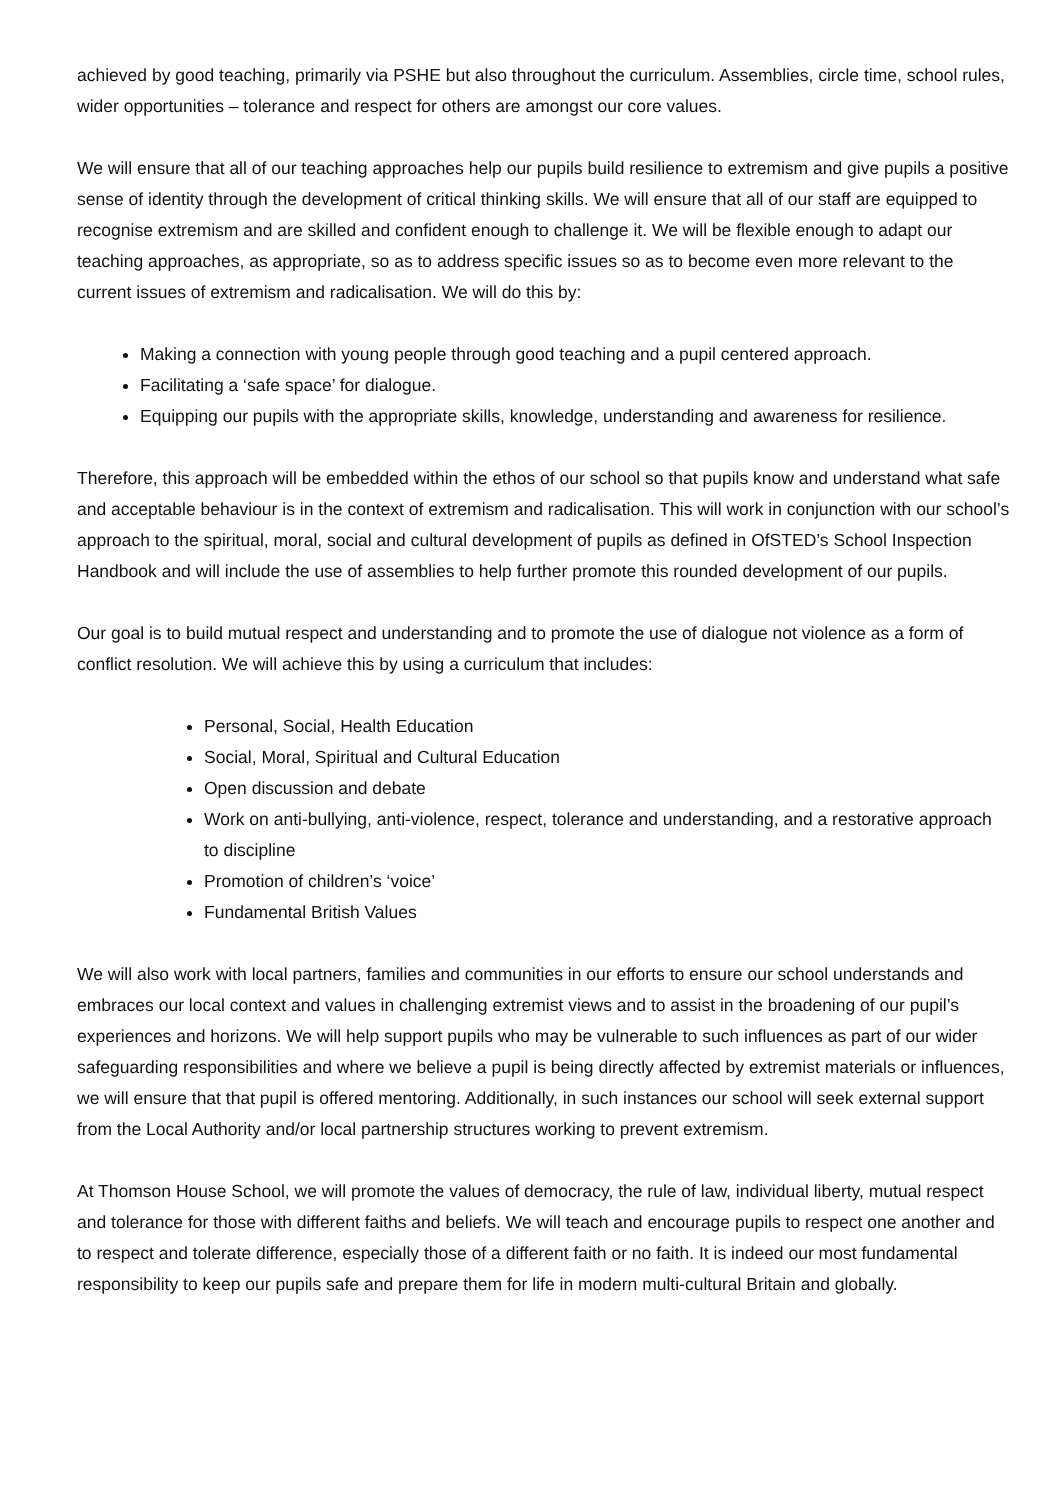achieved by good teaching, primarily via PSHE but also throughout the curriculum. Assemblies, circle time, school rules, wider opportunities – tolerance and respect for others are amongst our core values.
We will ensure that all of our teaching approaches help our pupils build resilience to extremism and give pupils a positive sense of identity through the development of critical thinking skills. We will ensure that all of our staff are equipped to recognise extremism and are skilled and confident enough to challenge it. We will be flexible enough to adapt our teaching approaches, as appropriate, so as to address specific issues so as to become even more relevant to the current issues of extremism and radicalisation. We will do this by:
Making a connection with young people through good teaching and a pupil centered approach.
Facilitating a ‘safe space’ for dialogue.
Equipping our pupils with the appropriate skills, knowledge, understanding and awareness for resilience.
Therefore, this approach will be embedded within the ethos of our school so that pupils know and understand what safe and acceptable behaviour is in the context of extremism and radicalisation. This will work in conjunction with our school’s approach to the spiritual, moral, social and cultural development of pupils as defined in OfSTED’s School Inspection Handbook and will include the use of assemblies to help further promote this rounded development of our pupils.
Our goal is to build mutual respect and understanding and to promote the use of dialogue not violence as a form of conflict resolution. We will achieve this by using a curriculum that includes:
Personal, Social, Health Education
Social, Moral, Spiritual and Cultural Education
Open discussion and debate
Work on anti-bullying, anti-violence, respect, tolerance and understanding, and a restorative approach to discipline
Promotion of children’s ‘voice’
Fundamental British Values
We will also work with local partners, families and communities in our efforts to ensure our school understands and embraces our local context and values in challenging extremist views and to assist in the broadening of our pupil’s experiences and horizons. We will help support pupils who may be vulnerable to such influences as part of our wider safeguarding responsibilities and where we believe a pupil is being directly affected by extremist materials or influences, we will ensure that that pupil is offered mentoring. Additionally, in such instances our school will seek external support from the Local Authority and/or local partnership structures working to prevent extremism.
At Thomson House School, we will promote the values of democracy, the rule of law, individual liberty, mutual respect and tolerance for those with different faiths and beliefs. We will teach and encourage pupils to respect one another and to respect and tolerate difference, especially those of a different faith or no faith. It is indeed our most fundamental responsibility to keep our pupils safe and prepare them for life in modern multi-cultural Britain and globally.